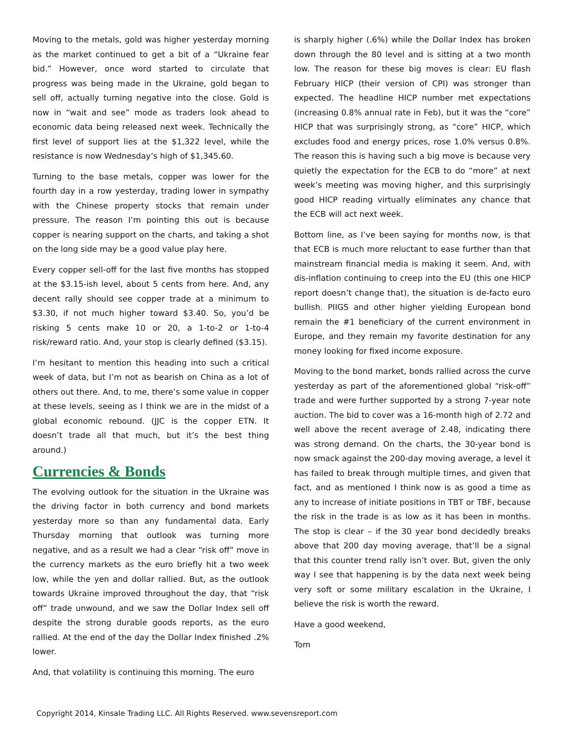Moving to the metals, gold was higher yesterday morning as the market continued to get a bit of a “Ukraine fear bid.” However, once word started to circulate that progress was being made in the Ukraine, gold began to sell off, actually turning negative into the close. Gold is now in “wait and see” mode as traders look ahead to economic data being released next week. Technically the first level of support lies at the $1,322 level, while the resistance is now Wednesday’s high of $1,345.60.
Turning to the base metals, copper was lower for the fourth day in a row yesterday, trading lower in sympathy with the Chinese property stocks that remain under pressure. The reason I’m pointing this out is because copper is nearing support on the charts, and taking a shot on the long side may be a good value play here.
Every copper sell-off for the last five months has stopped at the $3.15-ish level, about 5 cents from here. And, any decent rally should see copper trade at a minimum to $3.30, if not much higher toward $3.40. So, you’d be risking 5 cents make 10 or 20, a 1-to-2 or 1-to-4 risk/reward ratio. And, your stop is clearly defined ($3.15).
I’m hesitant to mention this heading into such a critical week of data, but I’m not as bearish on China as a lot of others out there. And, to me, there’s some value in copper at these levels, seeing as I think we are in the midst of a global economic rebound. (JJC is the copper ETN. It doesn’t trade all that much, but it’s the best thing around.)
Currencies & Bonds
The evolving outlook for the situation in the Ukraine was the driving factor in both currency and bond markets yesterday more so than any fundamental data. Early Thursday morning that outlook was turning more negative, and as a result we had a clear “risk off” move in the currency markets as the euro briefly hit a two week low, while the yen and dollar rallied. But, as the outlook towards Ukraine improved throughout the day, that “risk off” trade unwound, and we saw the Dollar Index sell off despite the strong durable goods reports, as the euro rallied. At the end of the day the Dollar Index finished .2% lower.
And, that volatility is continuing this morning. The euro
is sharply higher (.6%) while the Dollar Index has broken down through the 80 level and is sitting at a two month low. The reason for these big moves is clear: EU flash February HICP (their version of CPI) was stronger than expected. The headline HICP number met expectations (increasing 0.8% annual rate in Feb), but it was the “core” HICP that was surprisingly strong, as “core” HICP, which excludes food and energy prices, rose 1.0% versus 0.8%. The reason this is having such a big move is because very quietly the expectation for the ECB to do “more” at next week’s meeting was moving higher, and this surprisingly good HICP reading virtually eliminates any chance that the ECB will act next week.
Bottom line, as I’ve been saying for months now, is that that ECB is much more reluctant to ease further than that mainstream financial media is making it seem. And, with dis-inflation continuing to creep into the EU (this one HICP report doesn’t change that), the situation is de-facto euro bullish. PIIGS and other higher yielding European bond remain the #1 beneficiary of the current environment in Europe, and they remain my favorite destination for any money looking for fixed income exposure.
Moving to the bond market, bonds rallied across the curve yesterday as part of the aforementioned global “risk-off” trade and were further supported by a strong 7-year note auction. The bid to cover was a 16-month high of 2.72 and well above the recent average of 2.48, indicating there was strong demand. On the charts, the 30-year bond is now smack against the 200-day moving average, a level it has failed to break through multiple times, and given that fact, and as mentioned I think now is as good a time as any to increase of initiate positions in TBT or TBF, because the risk in the trade is as low as it has been in months. The stop is clear – if the 30 year bond decidedly breaks above that 200 day moving average, that’ll be a signal that this counter trend rally isn’t over. But, given the only way I see that happening is by the data next week being very soft or some military escalation in the Ukraine, I believe the risk is worth the reward.
Have a good weekend,
Tom
Copyright 2014, Kinsale Trading LLC. All Rights Reserved. www.sevensreport.com